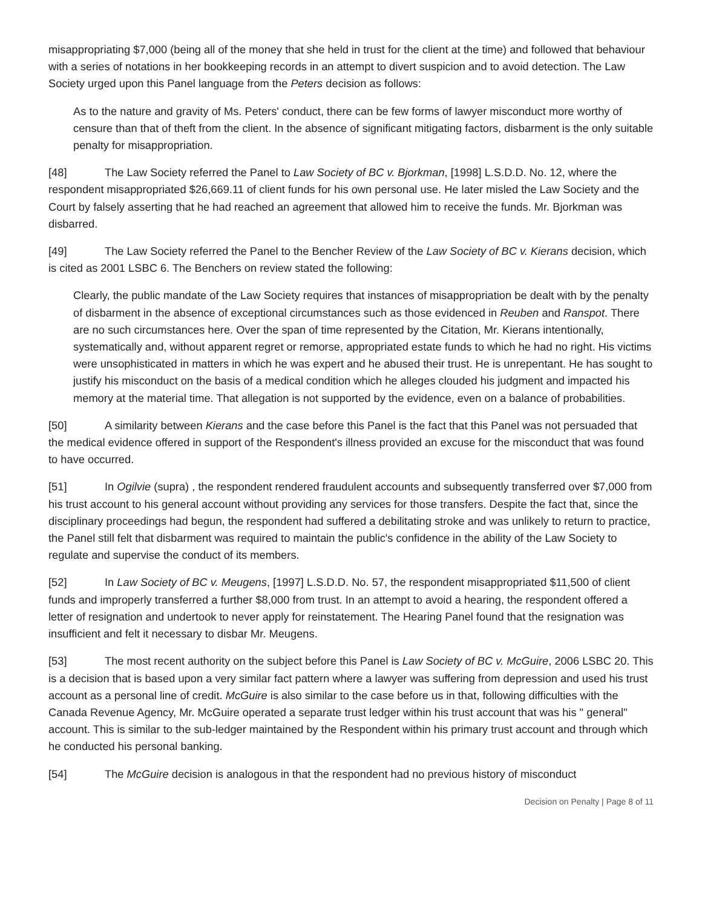misappropriating $7,000 (being all of the money that she held in trust for the client at the time) and followed that behaviour with a series of notations in her bookkeeping records in an attempt to divert suspicion and to avoid detection. The Law Society urged upon this Panel language from the Peters decision as follows:
As to the nature and gravity of Ms. Peters' conduct, there can be few forms of lawyer misconduct more worthy of censure than that of theft from the client. In the absence of significant mitigating factors, disbarment is the only suitable penalty for misappropriation.
[48] The Law Society referred the Panel to Law Society of BC v. Bjorkman, [1998] L.S.D.D. No. 12, where the respondent misappropriated $26,669.11 of client funds for his own personal use. He later misled the Law Society and the Court by falsely asserting that he had reached an agreement that allowed him to receive the funds. Mr. Bjorkman was disbarred.
[49] The Law Society referred the Panel to the Bencher Review of the Law Society of BC v. Kierans decision, which is cited as 2001 LSBC 6. The Benchers on review stated the following:
Clearly, the public mandate of the Law Society requires that instances of misappropriation be dealt with by the penalty of disbarment in the absence of exceptional circumstances such as those evidenced in Reuben and Ranspot. There are no such circumstances here. Over the span of time represented by the Citation, Mr. Kierans intentionally, systematically and, without apparent regret or remorse, appropriated estate funds to which he had no right. His victims were unsophisticated in matters in which he was expert and he abused their trust. He is unrepentant. He has sought to justify his misconduct on the basis of a medical condition which he alleges clouded his judgment and impacted his memory at the material time. That allegation is not supported by the evidence, even on a balance of probabilities.
[50] A similarity between Kierans and the case before this Panel is the fact that this Panel was not persuaded that the medical evidence offered in support of the Respondent's illness provided an excuse for the misconduct that was found to have occurred.
[51] In Ogilvie (supra) , the respondent rendered fraudulent accounts and subsequently transferred over $7,000 from his trust account to his general account without providing any services for those transfers. Despite the fact that, since the disciplinary proceedings had begun, the respondent had suffered a debilitating stroke and was unlikely to return to practice, the Panel still felt that disbarment was required to maintain the public's confidence in the ability of the Law Society to regulate and supervise the conduct of its members.
[52] In Law Society of BC v. Meugens, [1997] L.S.D.D. No. 57, the respondent misappropriated $11,500 of client funds and improperly transferred a further $8,000 from trust. In an attempt to avoid a hearing, the respondent offered a letter of resignation and undertook to never apply for reinstatement. The Hearing Panel found that the resignation was insufficient and felt it necessary to disbar Mr. Meugens.
[53] The most recent authority on the subject before this Panel is Law Society of BC v. McGuire, 2006 LSBC 20. This is a decision that is based upon a very similar fact pattern where a lawyer was suffering from depression and used his trust account as a personal line of credit. McGuire is also similar to the case before us in that, following difficulties with the Canada Revenue Agency, Mr. McGuire operated a separate trust ledger within his trust account that was his " general" account. This is similar to the sub-ledger maintained by the Respondent within his primary trust account and through which he conducted his personal banking.
[54] The McGuire decision is analogous in that the respondent had no previous history of misconduct
Decision on Penalty | Page 8 of 11